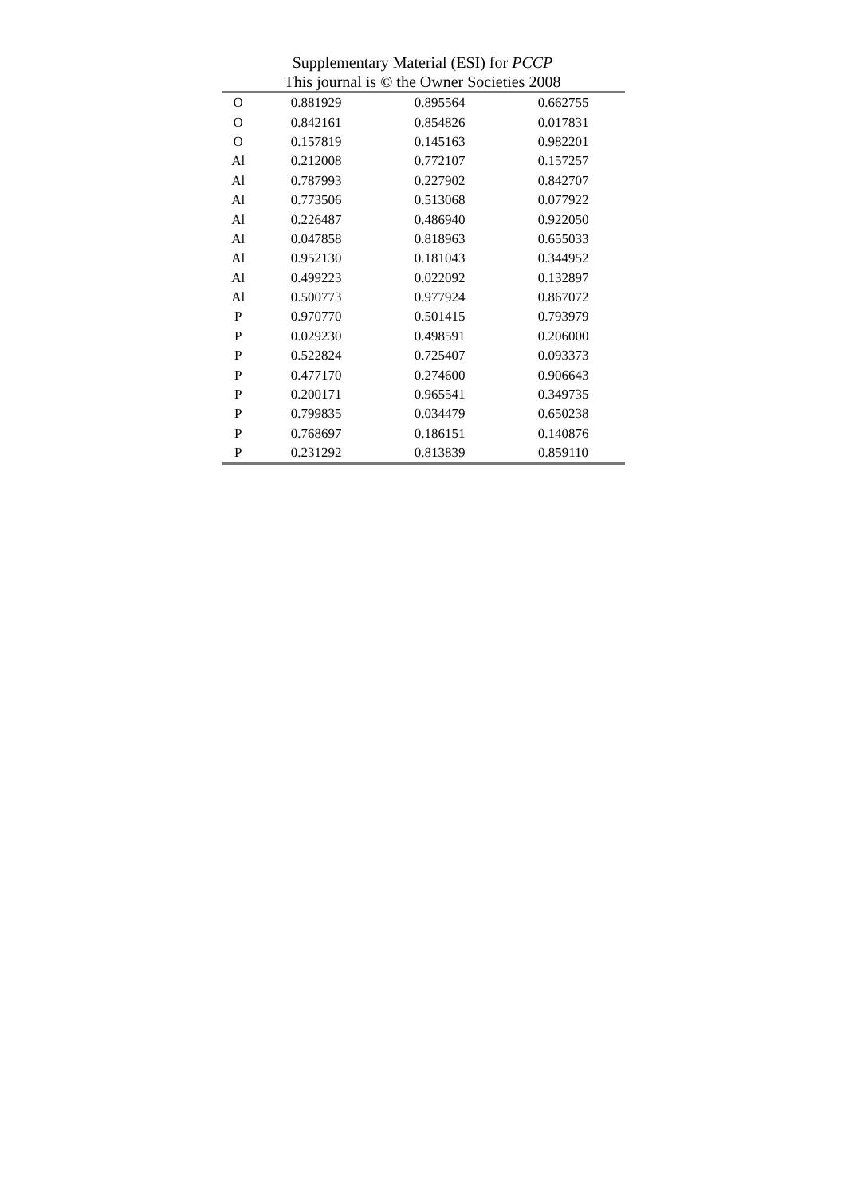Supplementary Material (ESI) for PCCP
This journal is © the Owner Societies 2008
| O | 0.881929 | 0.895564 | 0.662755 |
| O | 0.842161 | 0.854826 | 0.017831 |
| O | 0.157819 | 0.145163 | 0.982201 |
| Al | 0.212008 | 0.772107 | 0.157257 |
| Al | 0.787993 | 0.227902 | 0.842707 |
| Al | 0.773506 | 0.513068 | 0.077922 |
| Al | 0.226487 | 0.486940 | 0.922050 |
| Al | 0.047858 | 0.818963 | 0.655033 |
| Al | 0.952130 | 0.181043 | 0.344952 |
| Al | 0.499223 | 0.022092 | 0.132897 |
| Al | 0.500773 | 0.977924 | 0.867072 |
| P | 0.970770 | 0.501415 | 0.793979 |
| P | 0.029230 | 0.498591 | 0.206000 |
| P | 0.522824 | 0.725407 | 0.093373 |
| P | 0.477170 | 0.274600 | 0.906643 |
| P | 0.200171 | 0.965541 | 0.349735 |
| P | 0.799835 | 0.034479 | 0.650238 |
| P | 0.768697 | 0.186151 | 0.140876 |
| P | 0.231292 | 0.813839 | 0.859110 |